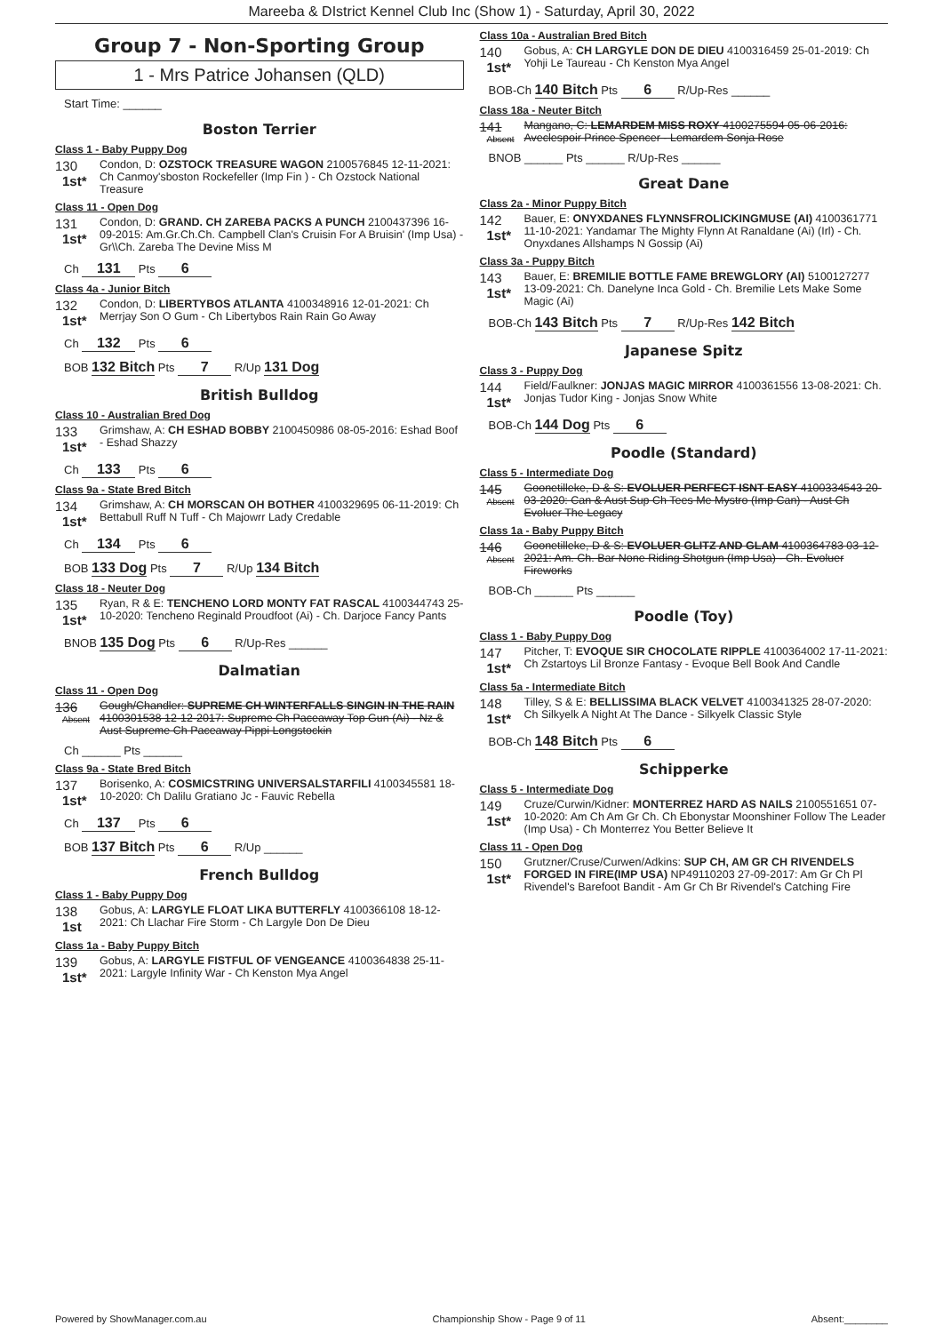Mareeba & DIstrict Kennel Club Inc (Show 1) - Saturday, April 30, 2022
Group 7 - Non-Sporting Group
1 - Mrs Patrice Johansen (QLD)
Start Time: ______
Boston Terrier
Class 1 - Baby Puppy Dog
130
1st*
Condon, D: OZSTOCK TREASURE WAGON 2100576845 12-11-2021: Ch Canmoy'sboston Rockefeller (Imp Fin ) - Ch Ozstock National Treasure
Class 11 - Open Dog
131
1st*
Condon, D: GRAND. CH ZAREBA PACKS A PUNCH 2100437396 16-09-2015: Am.Gr.Ch.Ch. Campbell Clan's Cruisin For A Bruisin' (Imp Usa) - Gr\\Ch. Zareba The Devine Miss M
Ch 131 Pts 6
Class 4a - Junior Bitch
132
1st*
Condon, D: LIBERTYBOS ATLANTA 4100348916 12-01-2021: Ch Merrjay Son O Gum - Ch Libertybos Rain Rain Go Away
Ch 132 Pts 6
BOB 132 Bitch Pts 7 R/Up 131 Dog
British Bulldog
Class 10 - Australian Bred Dog
133
1st*
Grimshaw, A: CH ESHAD BOBBY 2100450986 08-05-2016: Eshad Boof - Eshad Shazzy
Ch 133 Pts 6
Class 9a - State Bred Bitch
134
1st*
Grimshaw, A: CH MORSCAN OH BOTHER 4100329695 06-11-2019: Ch Bettabull Ruff N Tuff - Ch Majowrr Lady Credable
Ch 134 Pts 6
BOB 133 Dog Pts 7 R/Up 134 Bitch
Class 18 - Neuter Dog
135
1st*
Ryan, R & E: TENCHENO LORD MONTY FAT RASCAL 4100344743 25-10-2020: Tencheno Reginald Proudfoot (Ai) - Ch. Darjoce Fancy Pants
BNOB 135 Dog Pts 6 R/Up-Res ______
Dalmatian
Class 11 - Open Dog
136
Absent
Gough/Chandler: SUPREME CH WINTERFALLS SINGIN IN THE RAIN 4100301538 12-12-2017: Supreme Ch Paceaway Top Gun (Ai) - Nz & Aust Supreme Ch Paceaway Pippi Longstockin
Ch ______ Pts ______
Class 9a - State Bred Bitch
137
1st*
Borisenko, A: COSMICSTRING UNIVERSALSTARFILI 4100345581 18-10-2020: Ch Dalilu Gratiano Jc - Fauvic Rebella
Ch 137 Pts 6
BOB 137 Bitch Pts 6 R/Up ______
French Bulldog
Class 1 - Baby Puppy Dog
138
1st
Gobus, A: LARGYLE FLOAT LIKA BUTTERFLY 4100366108 18-12-2021: Ch Llachar Fire Storm - Ch Largyle Don De Dieu
Class 1a - Baby Puppy Bitch
139
1st*
Gobus, A: LARGYLE FISTFUL OF VENGEANCE 4100364838 25-11-2021: Largyle Infinity War - Ch Kenston Mya Angel
Class 10a - Australian Bred Bitch
140
1st*
Gobus, A: CH LARGYLE DON DE DIEU 4100316459 25-01-2019: Ch Yohji Le Taureau - Ch Kenston Mya Angel
BOB-Ch 140 Bitch Pts 6 R/Up-Res ______
Class 18a - Neuter Bitch
141
Absent
Mangano, C: LEMARDEM MISS ROXY 4100275594 05-06-2016: Aveclespoir Prince Spencer - Lemardem Sonja Rose
BNOB ______ Pts ______ R/Up-Res ______
Great Dane
Class 2a - Minor Puppy Bitch
142
1st*
Bauer, E: ONYXDANES FLYNNSFROLICKINGMUSE (AI) 4100361771 11-10-2021: Yandamar The Mighty Flynn At Ranaldane (Ai) (Irl) - Ch. Onyxdanes Allshamps N Gossip (Ai)
Class 3a - Puppy Bitch
143
1st*
Bauer, E: BREMILIE BOTTLE FAME BREWGLORY (AI) 5100127277 13-09-2021: Ch. Danelyne Inca Gold - Ch. Bremilie Lets Make Some Magic (Ai)
BOB-Ch 143 Bitch Pts 7 R/Up-Res 142 Bitch
Japanese Spitz
Class 3 - Puppy Dog
144
1st*
Field/Faulkner: JONJAS MAGIC MIRROR 4100361556 13-08-2021: Ch. Jonjas Tudor King - Jonjas Snow White
BOB-Ch 144 Dog Pts 6
Poodle (Standard)
Class 5 - Intermediate Dog
145
Absent
Goonetilleke, D & S: EVOLUER PERFECT ISNT EASY 4100334543 20-03-2020: Can & Aust Sup Ch Tees Me Mystro (Imp Can) - Aust Ch Evoluer The Legacy
Class 1a - Baby Puppy Bitch
146
Absent
Goonetilleke, D & S: EVOLUER GLITZ AND GLAM 4100364783 03-12-2021: Am. Ch. Bar-None Riding Shotgun (Imp Usa) - Ch. Evoluer Fireworks
BOB-Ch ______ Pts ______
Poodle (Toy)
Class 1 - Baby Puppy Dog
147
1st*
Pitcher, T: EVOQUE SIR CHOCOLATE RIPPLE 4100364002 17-11-2021: Ch Zstartoys Lil Bronze Fantasy - Evoque Bell Book And Candle
Class 5a - Intermediate Bitch
148
1st*
Tilley, S & E: BELLISSIMA BLACK VELVET 4100341325 28-07-2020: Ch Silkyelk A Night At The Dance - Silkyelk Classic Style
BOB-Ch 148 Bitch Pts 6
Schipperke
Class 5 - Intermediate Dog
149
1st*
Cruze/Curwin/Kidner: MONTERREZ HARD AS NAILS 2100551651 07-10-2020: Am Ch Am Gr Ch. Ch Ebonystar Moonshiner Follow The Leader (Imp Usa) - Ch Monterrez You Better Believe It
Class 11 - Open Dog
150
1st*
Grutzner/Cruse/Curwen/Adkins: SUP CH, AM GR CH RIVENDELS FORGED IN FIRE(IMP USA) NP49110203 27-09-2017: Am Gr Ch Pl Rivendel's Barefoot Bandit - Am Gr Ch Br Rivendel's Catching Fire
Powered by ShowManager.com.au Championship Show - Page 9 of 11 Absent:________